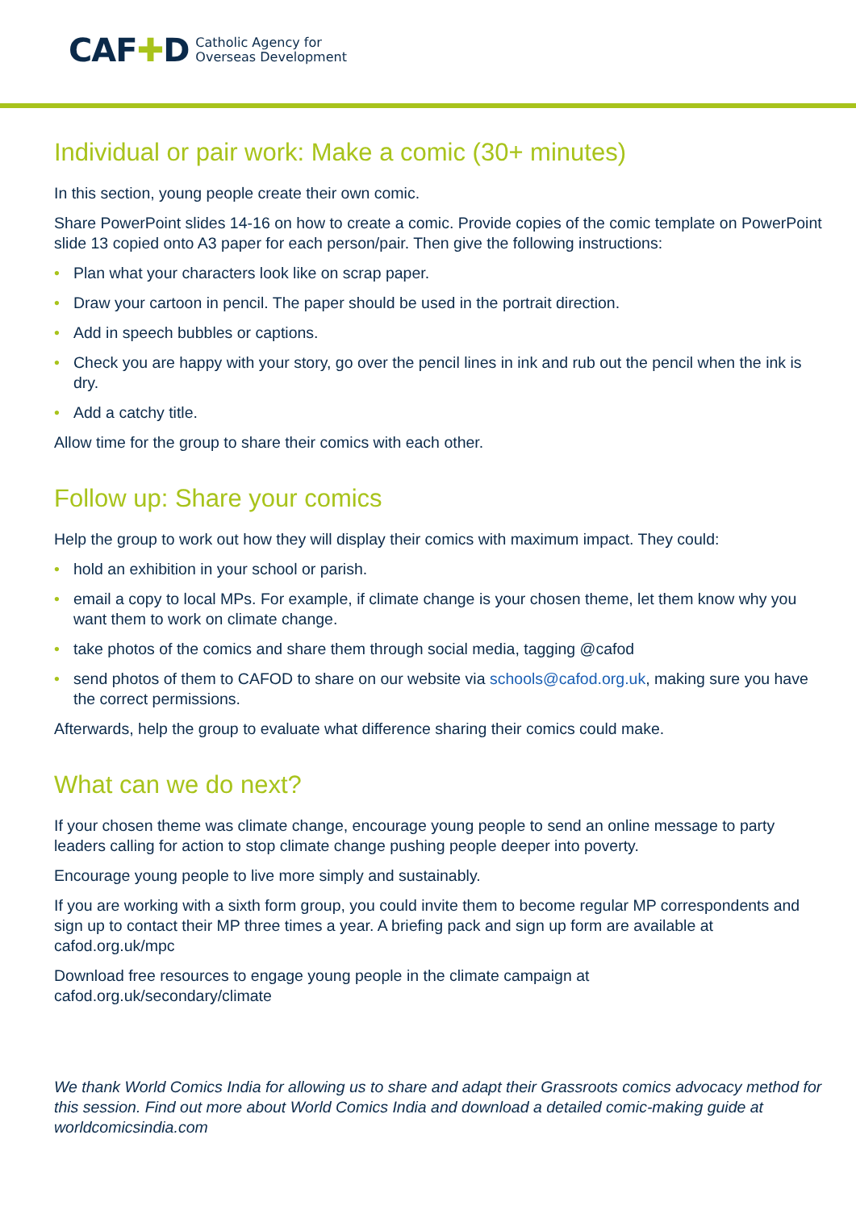CAF ✚D Catholic Agency for
Overseas Development
Individual or pair work: Make a comic (30+ minutes)
In this section, young people create their own comic.
Share PowerPoint slides 14-16 on how to create a comic. Provide copies of the comic template on PowerPoint slide 13 copied onto A3 paper for each person/pair. Then give the following instructions:
• Plan what your characters look like on scrap paper.
• Draw your cartoon in pencil. The paper should be used in the portrait direction.
• Add in speech bubbles or captions.
• Check you are happy with your story, go over the pencil lines in ink and rub out the pencil when the ink is dry.
• Add a catchy title.
Allow time for the group to share their comics with each other.
Follow up: Share your comics
Help the group to work out how they will display their comics with maximum impact. They could:
• hold an exhibition in your school or parish.
• email a copy to local MPs. For example, if climate change is your chosen theme, let them know why you want them to work on climate change.
• take photos of the comics and share them through social media, tagging @cafod
• send photos of them to CAFOD to share on our website via schools@cafod.org.uk, making sure you have the correct permissions.
Afterwards, help the group to evaluate what difference sharing their comics could make.
What can we do next?
If your chosen theme was climate change, encourage young people to send an online message to party leaders calling for action to stop climate change pushing people deeper into poverty.
Encourage young people to live more simply and sustainably.
If you are working with a sixth form group, you could invite them to become regular MP correspondents and sign up to contact their MP three times a year. A briefing pack and sign up form are available at cafod.org.uk/mpc
Download free resources to engage young people in the climate campaign at
cafod.org.uk/secondary/climate
We thank World Comics India for allowing us to share and adapt their Grassroots comics advocacy method for this session. Find out more about World Comics India and download a detailed comic-making guide at worldcomicsindia.com